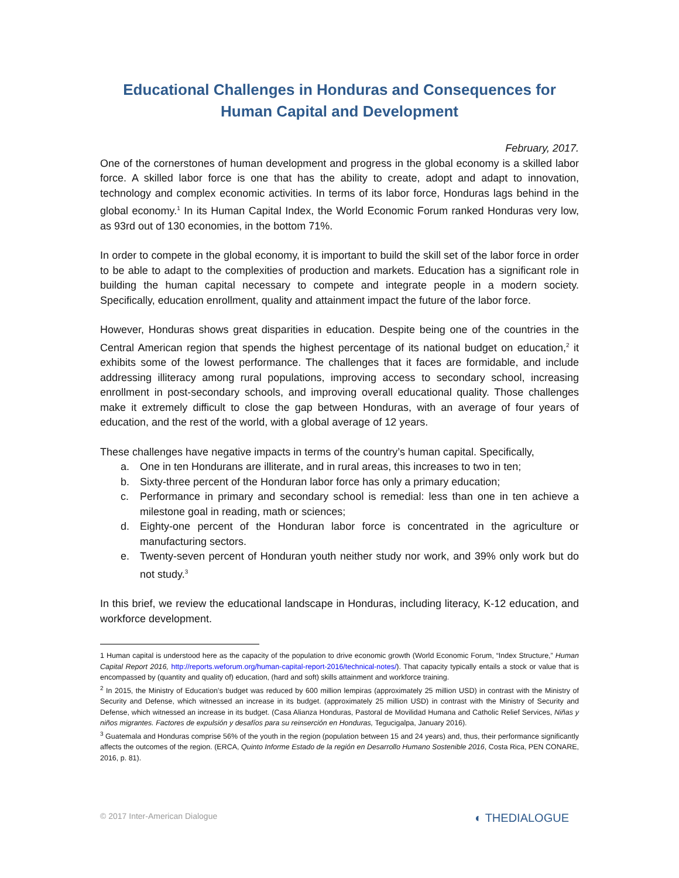Educational Challenges in Honduras and Consequences for Human Capital and Development
February, 2017.
One of the cornerstones of human development and progress in the global economy is a skilled labor force. A skilled labor force is one that has the ability to create, adopt and adapt to innovation, technology and complex economic activities. In terms of its labor force, Honduras lags behind in the global economy.<sup>1</sup> In its Human Capital Index, the World Economic Forum ranked Honduras very low, as 93rd out of 130 economies, in the bottom 71%.
In order to compete in the global economy, it is important to build the skill set of the labor force in order to be able to adapt to the complexities of production and markets. Education has a significant role in building the human capital necessary to compete and integrate people in a modern society. Specifically, education enrollment, quality and attainment impact the future of the labor force.
However, Honduras shows great disparities in education. Despite being one of the countries in the Central American region that spends the highest percentage of its national budget on education,<sup>2</sup> it exhibits some of the lowest performance. The challenges that it faces are formidable, and include addressing illiteracy among rural populations, improving access to secondary school, increasing enrollment in post-secondary schools, and improving overall educational quality. Those challenges make it extremely difficult to close the gap between Honduras, with an average of four years of education, and the rest of the world, with a global average of 12 years.
These challenges have negative impacts in terms of the country’s human capital. Specifically,
a. One in ten Hondurans are illiterate, and in rural areas, this increases to two in ten;
b. Sixty-three percent of the Honduran labor force has only a primary education;
c. Performance in primary and secondary school is remedial: less than one in ten achieve a milestone goal in reading, math or sciences;
d. Eighty-one percent of the Honduran labor force is concentrated in the agriculture or manufacturing sectors.
e. Twenty-seven percent of Honduran youth neither study nor work, and 39% only work but do not study.<sup>3</sup>
In this brief, we review the educational landscape in Honduras, including literacy, K-12 education, and workforce development.
1 Human capital is understood here as the capacity of the population to drive economic growth (World Economic Forum, “Index Structure,” Human Capital Report 2016, http://reports.weforum.org/human-capital-report-2016/technical-notes/). That capacity typically entails a stock or value that is encompassed by (quantity and quality of) education, (hard and soft) skills attainment and workforce training.
<sup>2</sup> In 2015, the Ministry of Education’s budget was reduced by 600 million lempiras (approximately 25 million USD) in contrast with the Ministry of Security and Defense, which witnessed an increase in its budget. (approximately 25 million USD) in contrast with the Ministry of Security and Defense, which witnessed an increase in its budget. (Casa Alianza Honduras, Pastoral de Movilidad Humana and Catholic Relief Services, Niñas y niños migrantes. Factores de expulsión y desafíos para su reinserción en Honduras, Tegucigalpa, January 2016).
<sup>3</sup> Guatemala and Honduras comprise 56% of the youth in the region (population between 15 and 24 years) and, thus, their performance significantly affects the outcomes of the region. (ERCA, Quinto Informe Estado de la región en Desarrollo Humano Sostenible 2016, Costa Rica, PEN CONARE, 2016, p. 81).
© 2017 Inter-American Dialogue ◐ THEDIALOGUE